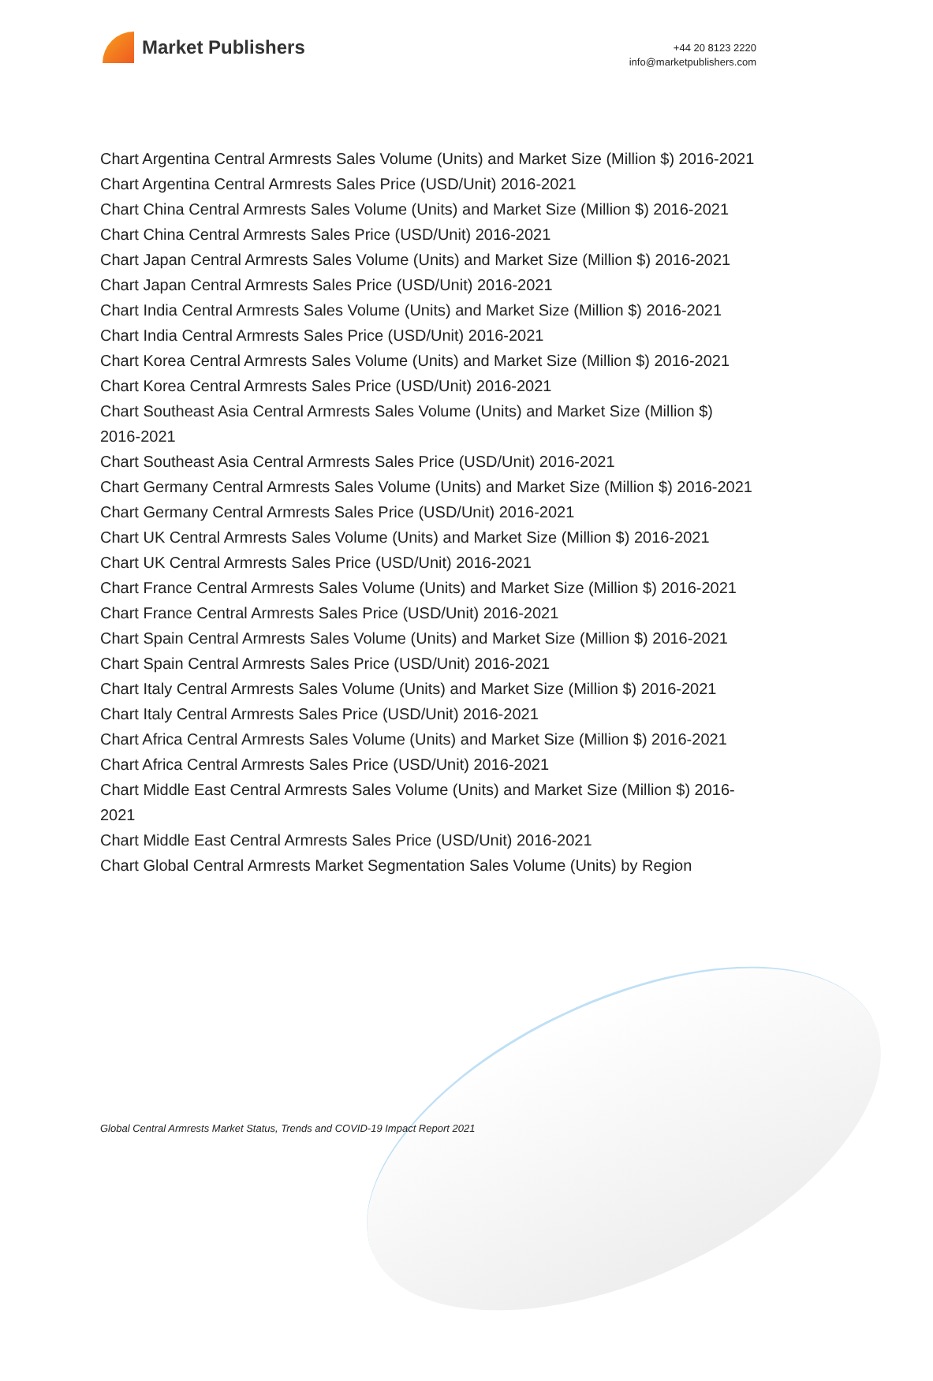Market Publishers
+44 20 8123 2220
info@marketpublishers.com
Chart Argentina Central Armrests Sales Volume (Units) and Market Size (Million $) 2016-2021
Chart Argentina Central Armrests Sales Price (USD/Unit) 2016-2021
Chart China Central Armrests Sales Volume (Units) and Market Size (Million $) 2016-2021
Chart China Central Armrests Sales Price (USD/Unit) 2016-2021
Chart Japan Central Armrests Sales Volume (Units) and Market Size (Million $) 2016-2021
Chart Japan Central Armrests Sales Price (USD/Unit) 2016-2021
Chart India Central Armrests Sales Volume (Units) and Market Size (Million $) 2016-2021
Chart India Central Armrests Sales Price (USD/Unit) 2016-2021
Chart Korea Central Armrests Sales Volume (Units) and Market Size (Million $) 2016-2021
Chart Korea Central Armrests Sales Price (USD/Unit) 2016-2021
Chart Southeast Asia Central Armrests Sales Volume (Units) and Market Size (Million $) 2016-2021
Chart Southeast Asia Central Armrests Sales Price (USD/Unit) 2016-2021
Chart Germany Central Armrests Sales Volume (Units) and Market Size (Million $) 2016-2021
Chart Germany Central Armrests Sales Price (USD/Unit) 2016-2021
Chart UK Central Armrests Sales Volume (Units) and Market Size (Million $) 2016-2021
Chart UK Central Armrests Sales Price (USD/Unit) 2016-2021
Chart France Central Armrests Sales Volume (Units) and Market Size (Million $) 2016-2021
Chart France Central Armrests Sales Price (USD/Unit) 2016-2021
Chart Spain Central Armrests Sales Volume (Units) and Market Size (Million $) 2016-2021
Chart Spain Central Armrests Sales Price (USD/Unit) 2016-2021
Chart Italy Central Armrests Sales Volume (Units) and Market Size (Million $) 2016-2021
Chart Italy Central Armrests Sales Price (USD/Unit) 2016-2021
Chart Africa Central Armrests Sales Volume (Units) and Market Size (Million $) 2016-2021
Chart Africa Central Armrests Sales Price (USD/Unit) 2016-2021
Chart Middle East Central Armrests Sales Volume (Units) and Market Size (Million $) 2016-2021
Chart Middle East Central Armrests Sales Price (USD/Unit) 2016-2021
Chart Global Central Armrests Market Segmentation Sales Volume (Units) by Region
Global Central Armrests Market Status, Trends and COVID-19 Impact Report 2021